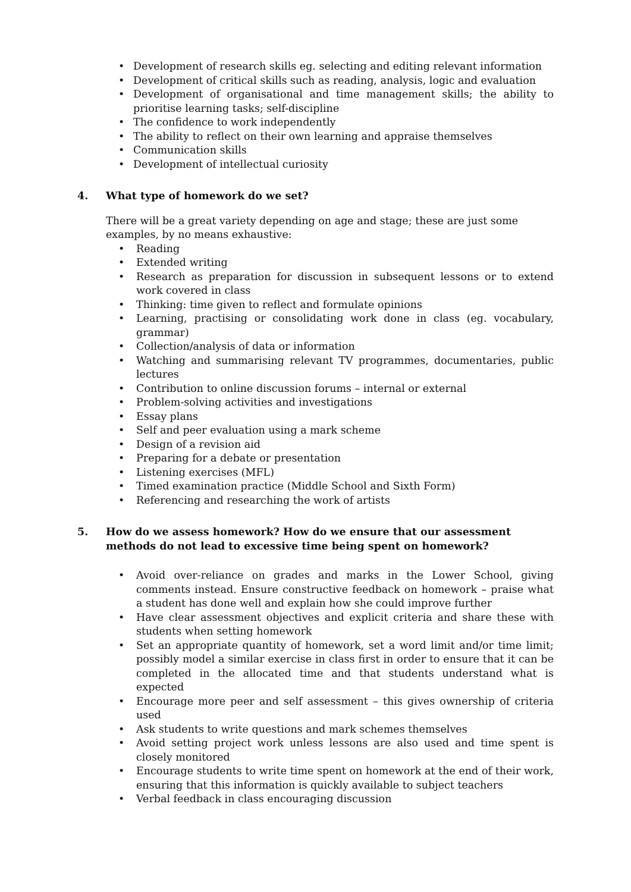• Development of research skills eg. selecting and editing relevant information
• Development of critical skills such as reading, analysis, logic and evaluation
• Development of organisational and time management skills; the ability to prioritise learning tasks; self-discipline
• The confidence to work independently
• The ability to reflect on their own learning and appraise themselves
• Communication skills
• Development of intellectual curiosity
4. What type of homework do we set?
There will be a great variety depending on age and stage; these are just some examples, by no means exhaustive:
• Reading
• Extended writing
• Research as preparation for discussion in subsequent lessons or to extend work covered in class
• Thinking: time given to reflect and formulate opinions
• Learning, practising or consolidating work done in class (eg. vocabulary, grammar)
• Collection/analysis of data or information
• Watching and summarising relevant TV programmes, documentaries, public lectures
• Contribution to online discussion forums – internal or external
• Problem-solving activities and investigations
• Essay plans
• Self and peer evaluation using a mark scheme
• Design of a revision aid
• Preparing for a debate or presentation
• Listening exercises (MFL)
• Timed examination practice (Middle School and Sixth Form)
• Referencing and researching the work of artists
5. How do we assess homework? How do we ensure that our assessment methods do not lead to excessive time being spent on homework?
• Avoid over-reliance on grades and marks in the Lower School, giving comments instead. Ensure constructive feedback on homework – praise what a student has done well and explain how she could improve further
• Have clear assessment objectives and explicit criteria and share these with students when setting homework
• Set an appropriate quantity of homework, set a word limit and/or time limit; possibly model a similar exercise in class first in order to ensure that it can be completed in the allocated time and that students understand what is expected
• Encourage more peer and self assessment – this gives ownership of criteria used
• Ask students to write questions and mark schemes themselves
• Avoid setting project work unless lessons are also used and time spent is closely monitored
• Encourage students to write time spent on homework at the end of their work, ensuring that this information is quickly available to subject teachers
• Verbal feedback in class encouraging discussion